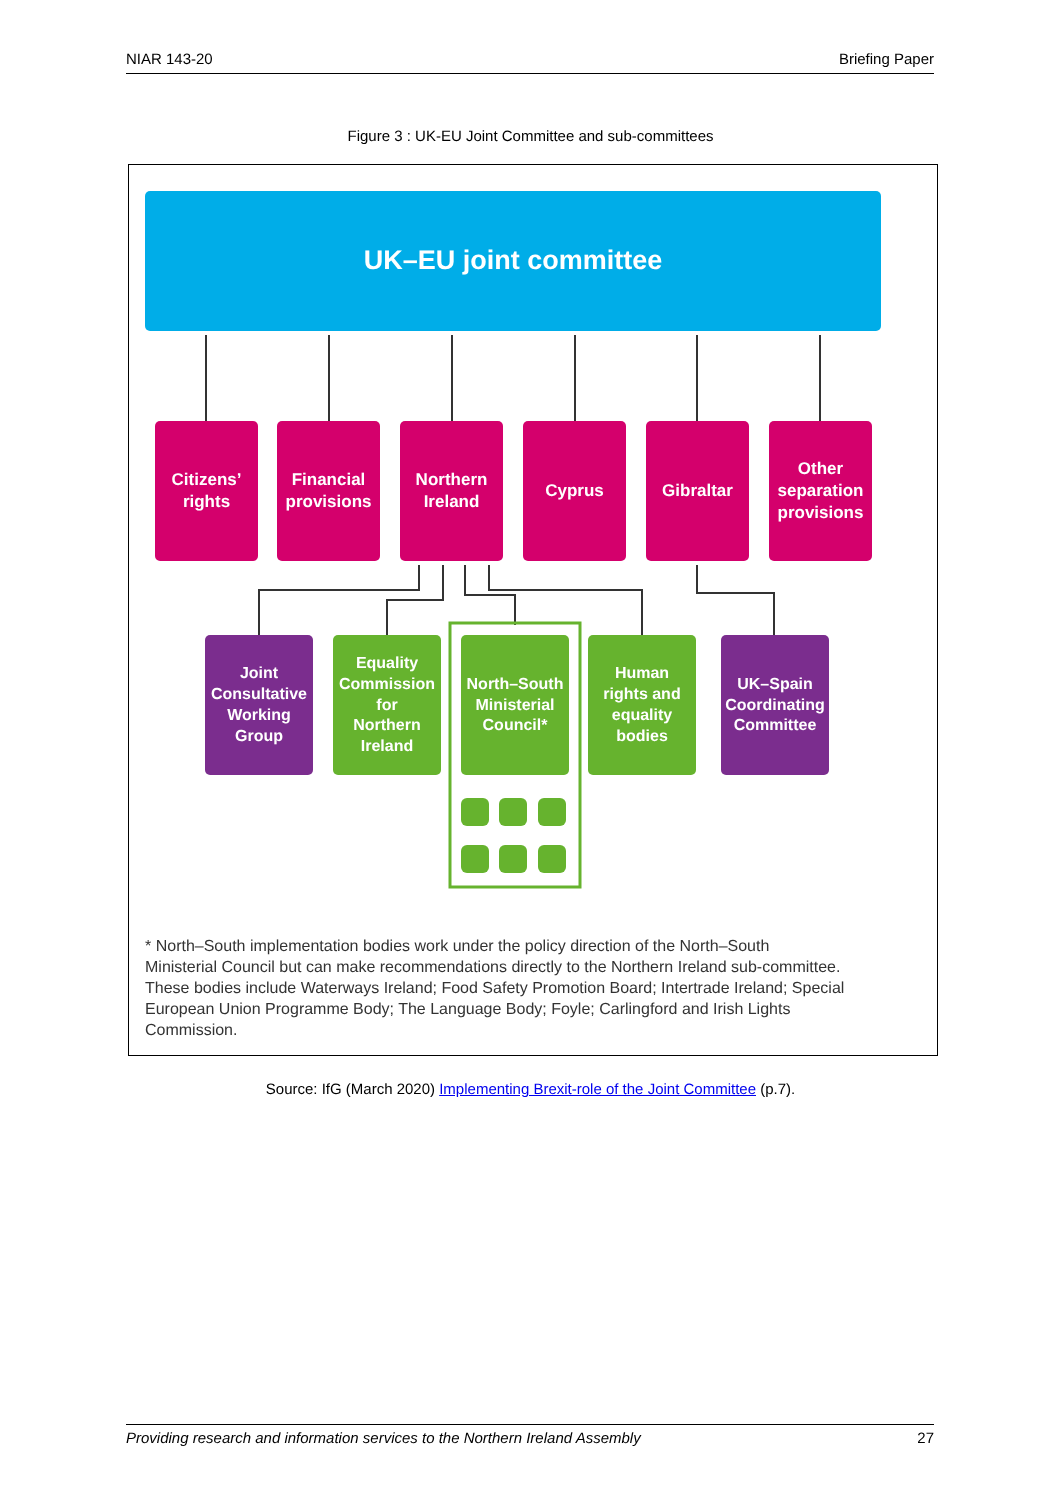NIAR 143-20 Briefing Paper
Figure 3 : UK-EU Joint Committee and sub-committees
UK–EU joint committee
Citizens’
rights
Financial
provisions
Northern
Ireland
Cyprus Gibraltar
Other
separation
provisions
Joint
Consultative
Working
Group
Equality
Commission
for
Northern
Ireland
North–South
Ministerial
Council*
Human
rights and
equality
bodies
UK–Spain
Coordinating
Committee
* North–South implementation bodies work under the policy direction of the North–South Ministerial Council but can make recommendations directly to the Northern Ireland sub-committee. These bodies include Waterways Ireland; Food Safety Promotion Board; Intertrade Ireland; Special European Union Programme Body; The Language Body; Foyle; Carlingford and Irish Lights Commission.
Source: IfG (March 2020) Implementing Brexit-role of the Joint Committee (p.7).
Providing research and information services to the Northern Ireland Assembly 27